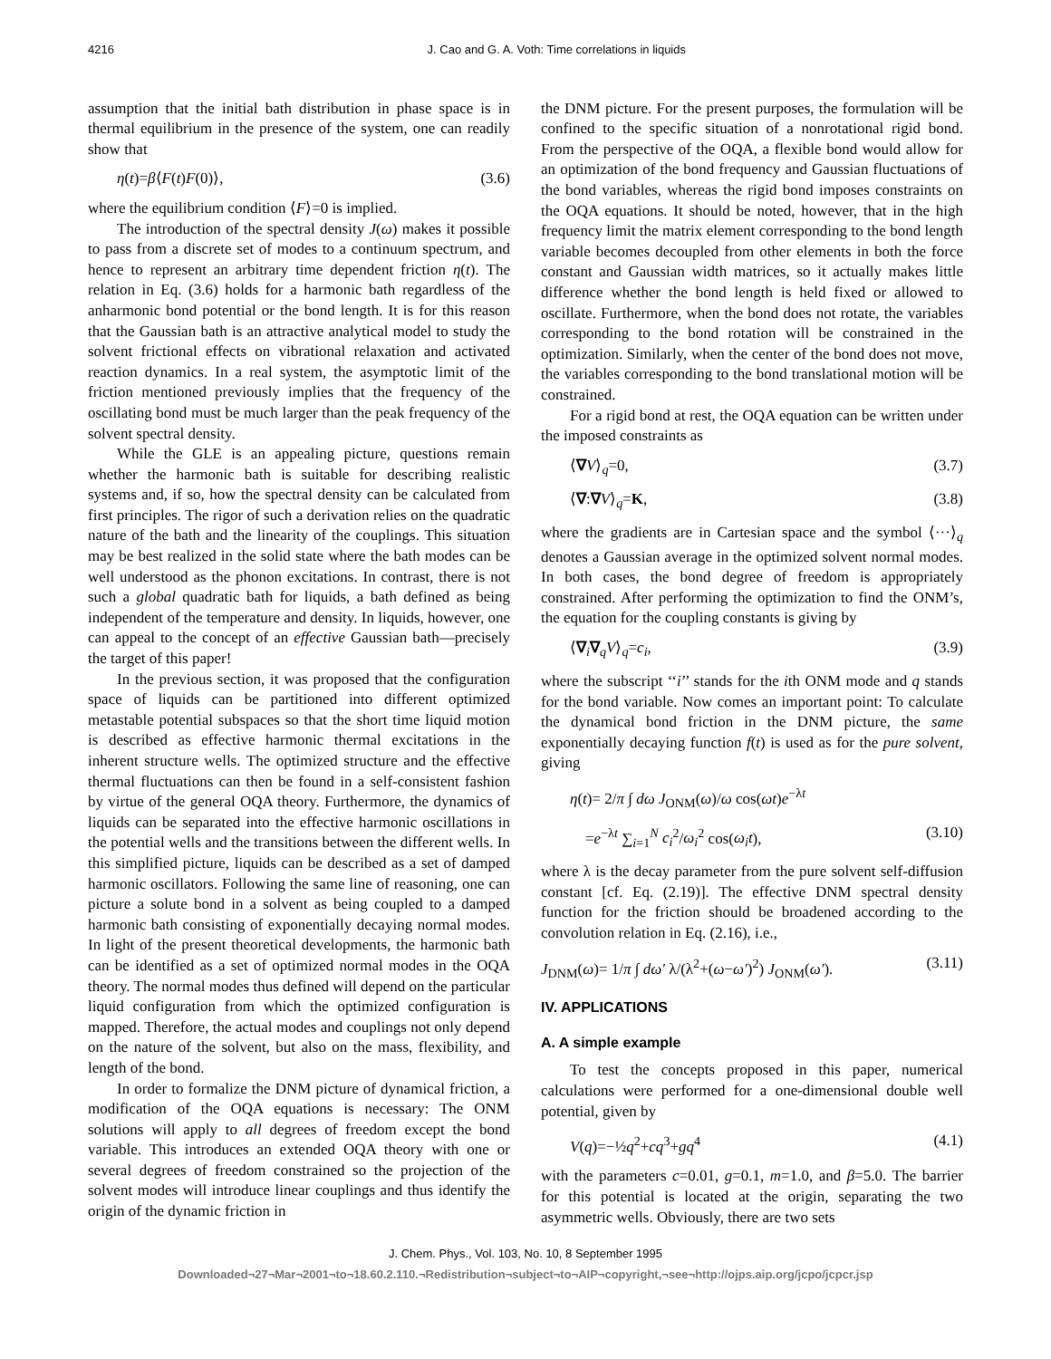4216 J. Cao and G. A. Voth: Time correlations in liquids
assumption that the initial bath distribution in phase space is in thermal equilibrium in the presence of the system, one can readily show that
η(t)=β⟨F(t)F(0)⟩, (3.6)
where the equilibrium condition ⟨F⟩=0 is implied.
The introduction of the spectral density J(ω) makes it possible to pass from a discrete set of modes to a continuum spectrum, and hence to represent an arbitrary time dependent friction η(t). The relation in Eq. (3.6) holds for a harmonic bath regardless of the anharmonic bond potential or the bond length. It is for this reason that the Gaussian bath is an attractive analytical model to study the solvent frictional effects on vibrational relaxation and activated reaction dynamics. In a real system, the asymptotic limit of the friction mentioned previously implies that the frequency of the oscillating bond must be much larger than the peak frequency of the solvent spectral density.
While the GLE is an appealing picture, questions remain whether the harmonic bath is suitable for describing realistic systems and, if so, how the spectral density can be calculated from first principles. The rigor of such a derivation relies on the quadratic nature of the bath and the linearity of the couplings. This situation may be best realized in the solid state where the bath modes can be well understood as the phonon excitations. In contrast, there is not such a global quadratic bath for liquids, a bath defined as being independent of the temperature and density. In liquids, however, one can appeal to the concept of an effective Gaussian bath—precisely the target of this paper!
In the previous section, it was proposed that the configuration space of liquids can be partitioned into different optimized metastable potential subspaces so that the short time liquid motion is described as effective harmonic thermal excitations in the inherent structure wells. The optimized structure and the effective thermal fluctuations can then be found in a self-consistent fashion by virtue of the general OQA theory. Furthermore, the dynamics of liquids can be separated into the effective harmonic oscillations in the potential wells and the transitions between the different wells. In this simplified picture, liquids can be described as a set of damped harmonic oscillators. Following the same line of reasoning, one can picture a solute bond in a solvent as being coupled to a damped harmonic bath consisting of exponentially decaying normal modes. In light of the present theoretical developments, the harmonic bath can be identified as a set of optimized normal modes in the OQA theory. The normal modes thus defined will depend on the particular liquid configuration from which the optimized configuration is mapped. Therefore, the actual modes and couplings not only depend on the nature of the solvent, but also on the mass, flexibility, and length of the bond.
In order to formalize the DNM picture of dynamical friction, a modification of the OQA equations is necessary: The ONM solutions will apply to all degrees of freedom except the bond variable. This introduces an extended OQA theory with one or several degrees of freedom constrained so the projection of the solvent modes will introduce linear couplings and thus identify the origin of the dynamic friction in
the DNM picture. For the present purposes, the formulation will be confined to the specific situation of a nonrotational rigid bond. From the perspective of the OQA, a flexible bond would allow for an optimization of the bond frequency and Gaussian fluctuations of the bond variables, whereas the rigid bond imposes constraints on the OQA equations. It should be noted, however, that in the high frequency limit the matrix element corresponding to the bond length variable becomes decoupled from other elements in both the force constant and Gaussian width matrices, so it actually makes little difference whether the bond length is held fixed or allowed to oscillate. Furthermore, when the bond does not rotate, the variables corresponding to the bond rotation will be constrained in the optimization. Similarly, when the center of the bond does not move, the variables corresponding to the bond translational motion will be constrained.
For a rigid bond at rest, the OQA equation can be written under the imposed constraints as
⟨∇V⟩<sub>q</sub>=0, (3.7)
⟨∇:∇V⟩<sub>q</sub>=K, (3.8)
where the gradients are in Cartesian space and the symbol ⟨···⟩<sub>q</sub> denotes a Gaussian average in the optimized solvent normal modes. In both cases, the bond degree of freedom is appropriately constrained. After performing the optimization to find the ONM’s, the equation for the coupling constants is giving by
⟨∇<sub>i</sub>∇<sub>q</sub>V⟩<sub>q</sub>=c<sub>i</sub>, (3.9)
where the subscript ‘‘i’’ stands for the ith ONM mode and q stands for the bond variable. Now comes an important point: To calculate the dynamical bond friction in the DNM picture, the same exponentially decaying function f(t) is used as for the pure solvent, giving
η(t)= 2/π ∫ dω J<sub>ONM</sub>(ω)/ω cos(ωt)e<sup>−λt</sup>
=e<sup>−λt</sup> ∑<sub>i=1</sub><sup>N</sup> c<sub>i</sub><sup>2</sup>/ω<sub>i</sub><sup>2</sup> cos(ω<sub>i</sub>t), (3.10)
where λ is the decay parameter from the pure solvent self-diffusion constant [cf. Eq. (2.19)]. The effective DNM spectral density function for the friction should be broadened according to the convolution relation in Eq. (2.16), i.e.,
J<sub>DNM</sub>(ω)= 1/π ∫ dω′ λ/(λ<sup>2</sup>+(ω−ω′)<sup>2</sup>) J<sub>ONM</sub>(ω′). (3.11)
IV. APPLICATIONS
A. A simple example
To test the concepts proposed in this paper, numerical calculations were performed for a one-dimensional double well potential, given by
V(q)=−½q<sup>2</sup>+cq<sup>3</sup>+gq<sup>4</sup> (4.1)
with the parameters c=0.01, g=0.1, m=1.0, and β=5.0. The barrier for this potential is located at the origin, separating the two asymmetric wells. Obviously, there are two sets
J. Chem. Phys., Vol. 103, No. 10, 8 September 1995
Downloaded¬27¬Mar¬2001¬to¬18.60.2.110.¬Redistribution¬subject¬to¬AIP¬copyright,¬see¬http://ojps.aip.org/jcpo/jcpcr.jsp